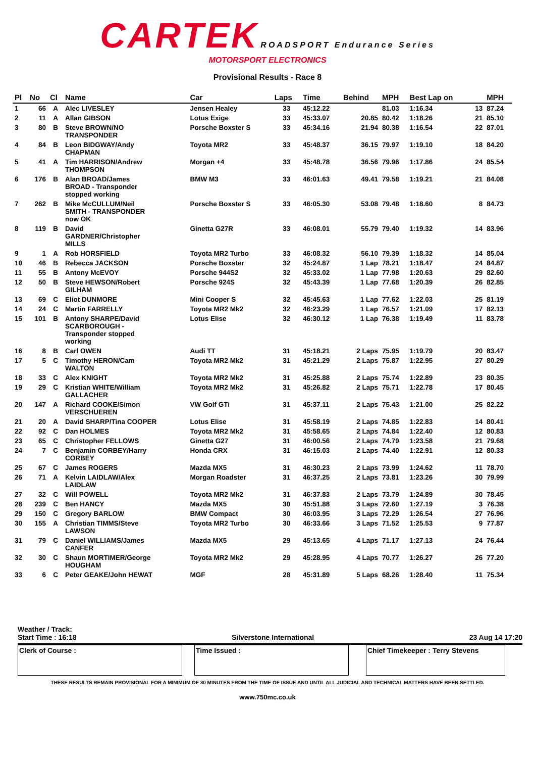CARTEK ROADSPORT Endurance Series
MOTORSPORT ELECTRONICS
Provisional Results - Race 8
| Pl | No | Cl | Name | Car | Laps | Time | Behind | MPH | Best Lap on | | MPH |
| --- | --- | --- | --- | --- | --- | --- | --- | --- | --- | --- | --- |
| 1 | 66 | A | Alec LIVESLEY | Jensen Healey | 33 | 45:12.22 | | 81.03 | 1:16.34 | 13 | 87.24 |
| 2 | 11 | A | Allan GIBSON | Lotus Exige | 33 | 45:33.07 | 20.85 | 80.42 | 1:18.26 | 21 | 85.10 |
| 3 | 80 | B | Steve BROWN/NO TRANSPONDER | Porsche Boxster S | 33 | 45:34.16 | 21.94 | 80.38 | 1:16.54 | 22 | 87.01 |
| 4 | 84 | B | Leon BIDGWAY/Andy CHAPMAN | Toyota MR2 | 33 | 45:48.37 | 36.15 | 79.97 | 1:19.10 | 18 | 84.20 |
| 5 | 41 | A | Tim HARRISON/Andrew THOMPSON | Morgan +4 | 33 | 45:48.78 | 36.56 | 79.96 | 1:17.86 | 24 | 85.54 |
| 6 | 176 | B | Alan BROAD/James BROAD - Transponder stopped working | BMW M3 | 33 | 46:01.63 | 49.41 | 79.58 | 1:19.21 | 21 | 84.08 |
| 7 | 262 | B | Mike McCULLUM/Neil SMITH - TRANSPONDER now OK | Porsche Boxster S | 33 | 46:05.30 | 53.08 | 79.48 | 1:18.60 | 8 | 84.73 |
| 8 | 119 | B | David GARDNER/Christopher MILLS | Ginetta G27R | 33 | 46:08.01 | 55.79 | 79.40 | 1:19.32 | 14 | 83.96 |
| 9 | 1 | A | Rob HORSFIELD | Toyota MR2 Turbo | 33 | 46:08.32 | 56.10 | 79.39 | 1:18.32 | 14 | 85.04 |
| 10 | 46 | B | Rebecca JACKSON | Porsche Boxster | 32 | 45:24.87 | 1 Lap | 78.21 | 1:18.47 | 24 | 84.87 |
| 11 | 55 | B | Antony McEVOY | Porsche 944S2 | 32 | 45:33.02 | 1 Lap | 77.98 | 1:20.63 | 29 | 82.60 |
| 12 | 50 | B | Steve HEWSON/Robert GILHAM | Porsche 924S | 32 | 45:43.39 | 1 Lap | 77.68 | 1:20.39 | 26 | 82.85 |
| 13 | 69 | C | Eliot DUNMORE | Mini Cooper S | 32 | 45:45.63 | 1 Lap | 77.62 | 1:22.03 | 25 | 81.19 |
| 14 | 24 | C | Martin FARRELLY | Toyota MR2 Mk2 | 32 | 46:23.29 | 1 Lap | 76.57 | 1:21.09 | 17 | 82.13 |
| 15 | 101 | B | Antony SHARPE/David SCARBOROUGH - Transponder stopped working | Lotus Elise | 32 | 46:30.12 | 1 Lap | 76.38 | 1:19.49 | 11 | 83.78 |
| 16 | 8 | B | Carl OWEN | Audi TT | 31 | 45:18.21 | 2 Laps | 75.95 | 1:19.79 | 20 | 83.47 |
| 17 | 5 | C | Timothy HERON/Cam WALTON | Toyota MR2 Mk2 | 31 | 45:21.29 | 2 Laps | 75.87 | 1:22.95 | 27 | 80.29 |
| 18 | 33 | C | Alex KNIGHT | Toyota MR2 Mk2 | 31 | 45:25.88 | 2 Laps | 75.74 | 1:22.89 | 23 | 80.35 |
| 19 | 29 | C | Kristian WHITE/William GALLACHER | Toyota MR2 Mk2 | 31 | 45:26.82 | 2 Laps | 75.71 | 1:22.78 | 17 | 80.45 |
| 20 | 147 | A | Richard COOKE/Simon VERSCHUEREN | VW Golf GTi | 31 | 45:37.11 | 2 Laps | 75.43 | 1:21.00 | 25 | 82.22 |
| 21 | 20 | A | David SHARP/Tina COOPER | Lotus Elise | 31 | 45:58.19 | 2 Laps | 74.85 | 1:22.83 | 14 | 80.41 |
| 22 | 92 | C | Dan HOLMES | Toyota MR2 Mk2 | 31 | 45:58.65 | 2 Laps | 74.84 | 1:22.40 | 12 | 80.83 |
| 23 | 65 | C | Christopher FELLOWS | Ginetta G27 | 31 | 46:00.56 | 2 Laps | 74.79 | 1:23.58 | 21 | 79.68 |
| 24 | 7 | C | Benjamin CORBEY/Harry CORBEY | Honda CRX | 31 | 46:15.03 | 2 Laps | 74.40 | 1:22.91 | 12 | 80.33 |
| 25 | 67 | C | James ROGERS | Mazda MX5 | 31 | 46:30.23 | 2 Laps | 73.99 | 1:24.62 | 11 | 78.70 |
| 26 | 71 | A | Kelvin LAIDLAW/Alex LAIDLAW | Morgan Roadster | 31 | 46:37.25 | 2 Laps | 73.81 | 1:23.26 | 30 | 79.99 |
| 27 | 32 | C | Will POWELL | Toyota MR2 Mk2 | 31 | 46:37.83 | 2 Laps | 73.79 | 1:24.89 | 30 | 78.45 |
| 28 | 239 | C | Ben HANCY | Mazda MX5 | 30 | 45:51.88 | 3 Laps | 72.60 | 1:27.19 | 3 | 76.38 |
| 29 | 150 | C | Gregory BARLOW | BMW Compact | 30 | 46:03.95 | 3 Laps | 72.29 | 1:26.54 | 27 | 76.96 |
| 30 | 155 | A | Christian TIMMS/Steve LAWSON | Toyota MR2 Turbo | 30 | 46:33.66 | 3 Laps | 71.52 | 1:25.53 | 9 | 77.87 |
| 31 | 79 | C | Daniel WILLIAMS/James CANFER | Mazda MX5 | 29 | 45:13.65 | 4 Laps | 71.17 | 1:27.13 | 24 | 76.44 |
| 32 | 30 | C | Shaun MORTIMER/George HOUGHAM | Toyota MR2 Mk2 | 29 | 45:28.95 | 4 Laps | 70.77 | 1:26.27 | 26 | 77.20 |
| 33 | 6 | C | Peter GEAKE/John HEWAT | MGF | 28 | 45:31.89 | 5 Laps | 68.26 | 1:28.40 | 11 | 75.34 |
Weather / Track:
Start Time : 16:18 Silverstone International 23 Aug 14 17:20
Clerk of Course : Time Issued : Chief Timekeeper : Terry Stevens
THESE RESULTS REMAIN PROVISIONAL FOR A MINIMUM OF 30 MINUTES FROM THE TIME OF ISSUE AND UNTIL ALL JUDICIAL AND TECHNICAL MATTERS HAVE BEEN SETTLED.
www.750mc.co.uk